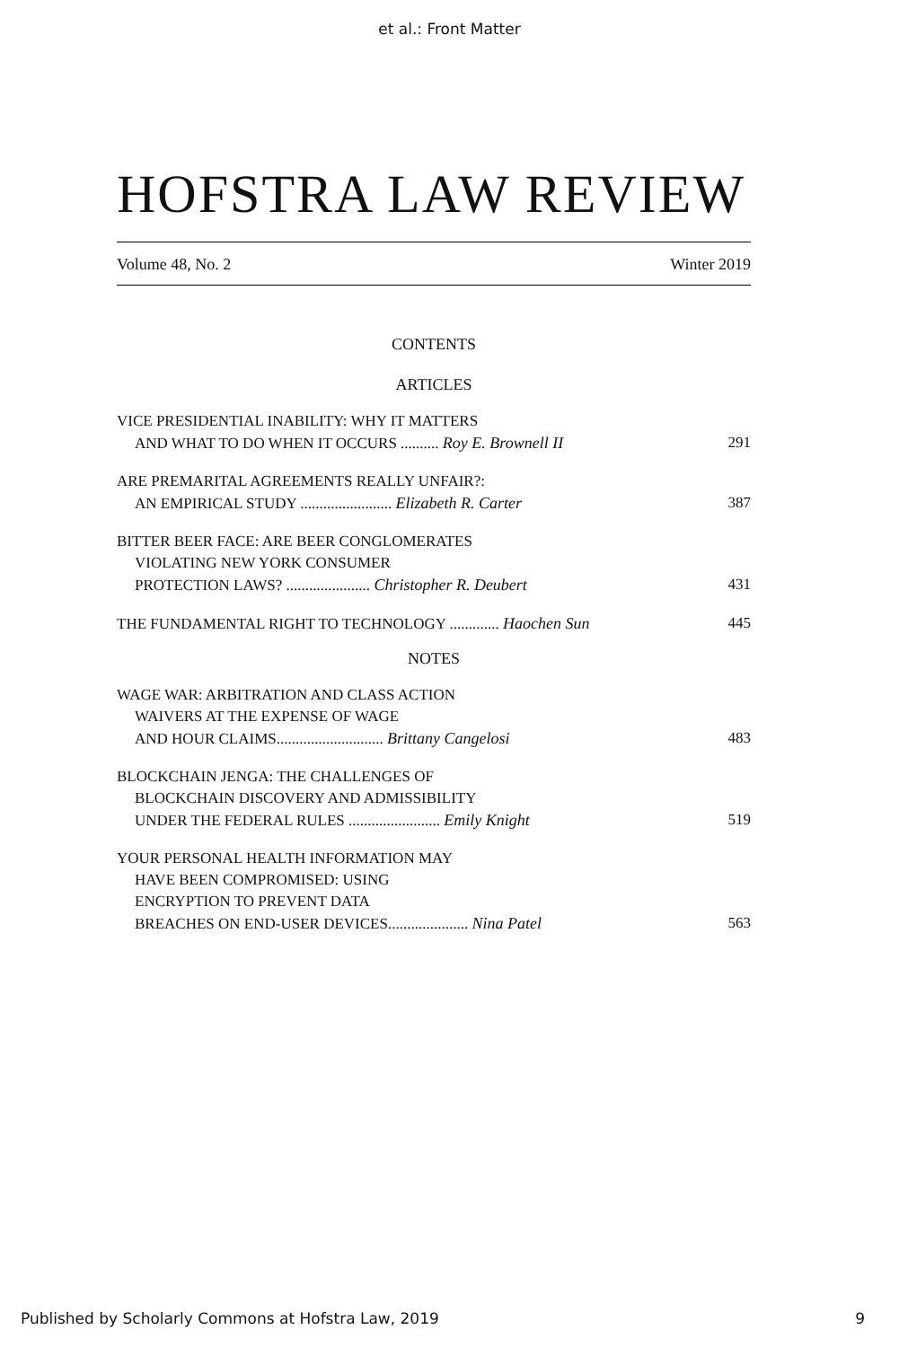et al.: Front Matter
HOFSTRA LAW REVIEW
Volume 48, No. 2 Winter 2019
CONTENTS
ARTICLES
VICE PRESIDENTIAL INABILITY: WHY IT MATTERS
AND WHAT TO DO WHEN IT OCCURS .......... Roy E. Brownell II 291
ARE PREMARITAL AGREEMENTS REALLY UNFAIR?:
AN EMPIRICAL STUDY ........................ Elizabeth R. Carter 387
BITTER BEER FACE: ARE BEER CONGLOMERATES
VIOLATING NEW YORK CONSUMER
PROTECTION LAWS? ...................... Christopher R. Deubert 431
THE FUNDAMENTAL RIGHT TO TECHNOLOGY ............. Haochen Sun 445
NOTES
WAGE WAR: ARBITRATION AND CLASS ACTION
WAIVERS AT THE EXPENSE OF WAGE
AND HOUR CLAIMS............................ Brittany Cangelosi 483
BLOCKCHAIN JENGA: THE CHALLENGES OF
BLOCKCHAIN DISCOVERY AND ADMISSIBILITY
UNDER THE FEDERAL RULES ........................ Emily Knight 519
YOUR PERSONAL HEALTH INFORMATION MAY
HAVE BEEN COMPROMISED: USING
ENCRYPTION TO PREVENT DATA
BREACHES ON END-USER DEVICES..................... Nina Patel 563
Published by Scholarly Commons at Hofstra Law, 2019 9